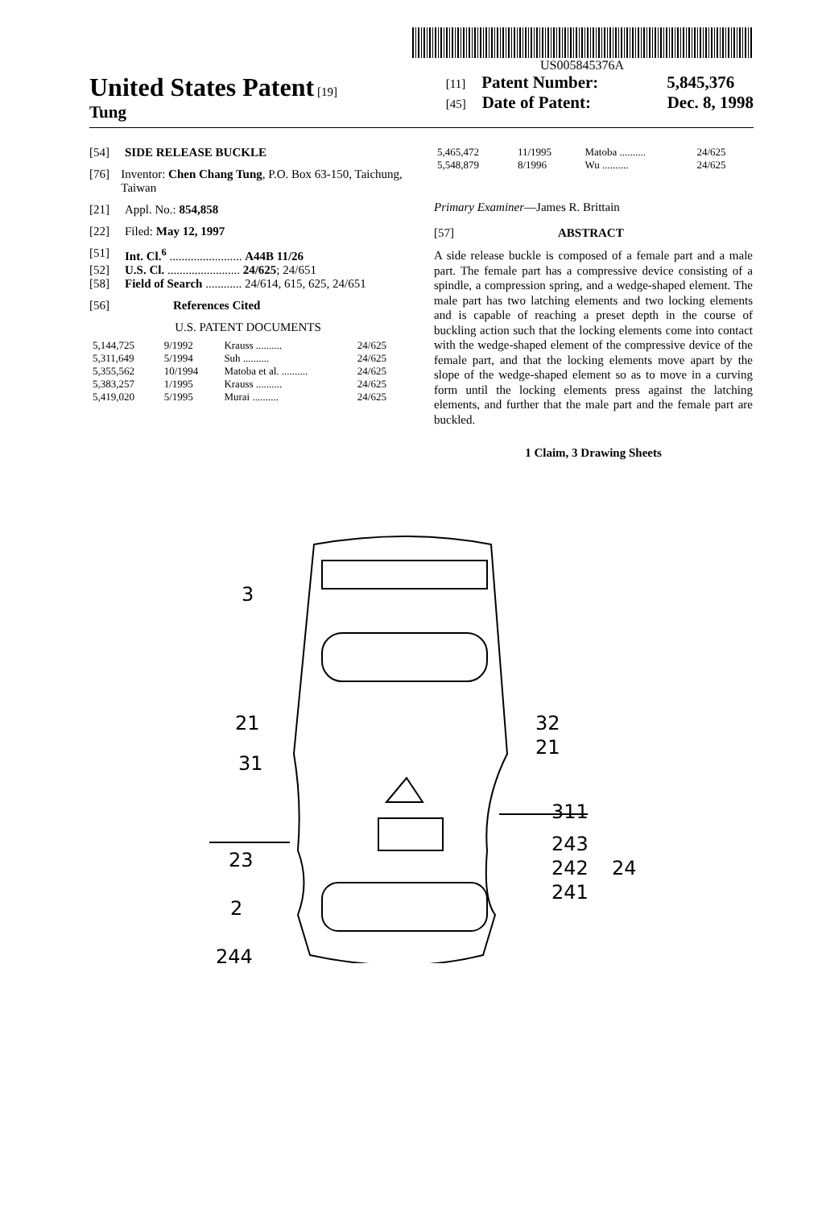US005845376A
United States Patent [19]
Tung
[11] Patent Number: 5,845,376
[45] Date of Patent: Dec. 8, 1998
[54] SIDE RELEASE BUCKLE
[76] Inventor: Chen Chang Tung, P.O. Box 63-150, Taichung, Taiwan
[21] Appl. No.: 854,858
[22] Filed: May 12, 1997
[51] Int. Cl.<sup>6</sup> ........................ A44B 11/26
[52] U.S. Cl. ........................ 24/625; 24/651
[58] Field of Search ............ 24/614, 615, 625, 24/651
[56] References Cited
U.S. PATENT DOCUMENTS
| 5,144,725 | 9/1992 | Krauss .......... | 24/625 |
| 5,311,649 | 5/1994 | Suh .......... | 24/625 |
| 5,355,562 | 10/1994 | Matoba et al. .......... | 24/625 |
| 5,383,257 | 1/1995 | Krauss .......... | 24/625 |
| 5,419,020 | 5/1995 | Murai .......... | 24/625 |
| 5,465,472 | 11/1995 | Matoba .......... | 24/625 |
| 5,548,879 | 8/1996 | Wu .......... | 24/625 |
Primary Examiner—James R. Brittain
[57] ABSTRACT
A side release buckle is composed of a female part and a male part. The female part has a compressive device consisting of a spindle, a compression spring, and a wedge-shaped element. The male part has two latching elements and two locking elements and is capable of reaching a preset depth in the course of buckling action such that the locking elements come into contact with the wedge-shaped element of the compressive device of the female part, and that the locking elements move apart by the slope of the wedge-shaped element so as to move in a curving form until the locking elements press against the latching elements, and further that the male part and the female part are buckled.
1 Claim, 3 Drawing Sheets
3
21
31
23
2
244
32
21
311
243
242
241
24